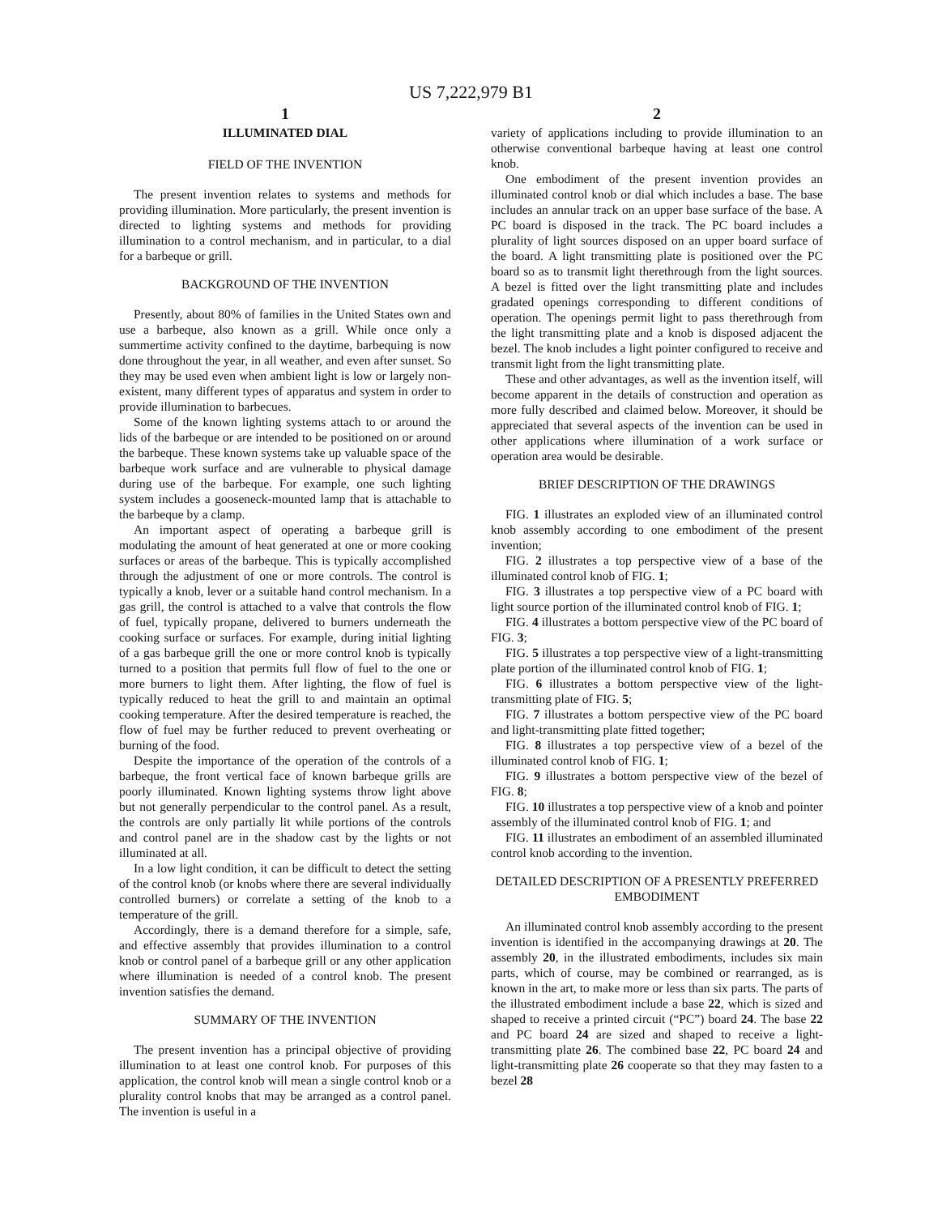US 7,222,979 B1
1
ILLUMINATED DIAL
FIELD OF THE INVENTION
The present invention relates to systems and methods for providing illumination. More particularly, the present invention is directed to lighting systems and methods for providing illumination to a control mechanism, and in particular, to a dial for a barbeque or grill.
BACKGROUND OF THE INVENTION
Presently, about 80% of families in the United States own and use a barbeque, also known as a grill. While once only a summertime activity confined to the daytime, barbequing is now done throughout the year, in all weather, and even after sunset. So they may be used even when ambient light is low or largely non-existent, many different types of apparatus and system in order to provide illumination to barbecues.
Some of the known lighting systems attach to or around the lids of the barbeque or are intended to be positioned on or around the barbeque. These known systems take up valuable space of the barbeque work surface and are vulnerable to physical damage during use of the barbeque. For example, one such lighting system includes a gooseneck-mounted lamp that is attachable to the barbeque by a clamp.
An important aspect of operating a barbeque grill is modulating the amount of heat generated at one or more cooking surfaces or areas of the barbeque. This is typically accomplished through the adjustment of one or more controls. The control is typically a knob, lever or a suitable hand control mechanism. In a gas grill, the control is attached to a valve that controls the flow of fuel, typically propane, delivered to burners underneath the cooking surface or surfaces. For example, during initial lighting of a gas barbeque grill the one or more control knob is typically turned to a position that permits full flow of fuel to the one or more burners to light them. After lighting, the flow of fuel is typically reduced to heat the grill to and maintain an optimal cooking temperature. After the desired temperature is reached, the flow of fuel may be further reduced to prevent overheating or burning of the food.
Despite the importance of the operation of the controls of a barbeque, the front vertical face of known barbeque grills are poorly illuminated. Known lighting systems throw light above but not generally perpendicular to the control panel. As a result, the controls are only partially lit while portions of the controls and control panel are in the shadow cast by the lights or not illuminated at all.
In a low light condition, it can be difficult to detect the setting of the control knob (or knobs where there are several individually controlled burners) or correlate a setting of the knob to a temperature of the grill.
Accordingly, there is a demand therefore for a simple, safe, and effective assembly that provides illumination to a control knob or control panel of a barbeque grill or any other application where illumination is needed of a control knob. The present invention satisfies the demand.
SUMMARY OF THE INVENTION
The present invention has a principal objective of providing illumination to at least one control knob. For purposes of this application, the control knob will mean a single control knob or a plurality control knobs that may be arranged as a control panel. The invention is useful in a
2
variety of applications including to provide illumination to an otherwise conventional barbeque having at least one control knob.
One embodiment of the present invention provides an illuminated control knob or dial which includes a base. The base includes an annular track on an upper base surface of the base. A PC board is disposed in the track. The PC board includes a plurality of light sources disposed on an upper board surface of the board. A light transmitting plate is positioned over the PC board so as to transmit light therethrough from the light sources. A bezel is fitted over the light transmitting plate and includes gradated openings corresponding to different conditions of operation. The openings permit light to pass therethrough from the light transmitting plate and a knob is disposed adjacent the bezel. The knob includes a light pointer configured to receive and transmit light from the light transmitting plate.
These and other advantages, as well as the invention itself, will become apparent in the details of construction and operation as more fully described and claimed below. Moreover, it should be appreciated that several aspects of the invention can be used in other applications where illumination of a work surface or operation area would be desirable.
BRIEF DESCRIPTION OF THE DRAWINGS
FIG. 1 illustrates an exploded view of an illuminated control knob assembly according to one embodiment of the present invention;
FIG. 2 illustrates a top perspective view of a base of the illuminated control knob of FIG. 1;
FIG. 3 illustrates a top perspective view of a PC board with light source portion of the illuminated control knob of FIG. 1;
FIG. 4 illustrates a bottom perspective view of the PC board of FIG. 3;
FIG. 5 illustrates a top perspective view of a light-transmitting plate portion of the illuminated control knob of FIG. 1;
FIG. 6 illustrates a bottom perspective view of the light-transmitting plate of FIG. 5;
FIG. 7 illustrates a bottom perspective view of the PC board and light-transmitting plate fitted together;
FIG. 8 illustrates a top perspective view of a bezel of the illuminated control knob of FIG. 1;
FIG. 9 illustrates a bottom perspective view of the bezel of FIG. 8;
FIG. 10 illustrates a top perspective view of a knob and pointer assembly of the illuminated control knob of FIG. 1; and
FIG. 11 illustrates an embodiment of an assembled illuminated control knob according to the invention.
DETAILED DESCRIPTION OF A PRESENTLY PREFERRED EMBODIMENT
An illuminated control knob assembly according to the present invention is identified in the accompanying drawings at 20. The assembly 20, in the illustrated embodiments, includes six main parts, which of course, may be combined or rearranged, as is known in the art, to make more or less than six parts. The parts of the illustrated embodiment include a base 22, which is sized and shaped to receive a printed circuit (“PC”) board 24. The base 22 and PC board 24 are sized and shaped to receive a light-transmitting plate 26. The combined base 22, PC board 24 and light-transmitting plate 26 cooperate so that they may fasten to a bezel 28